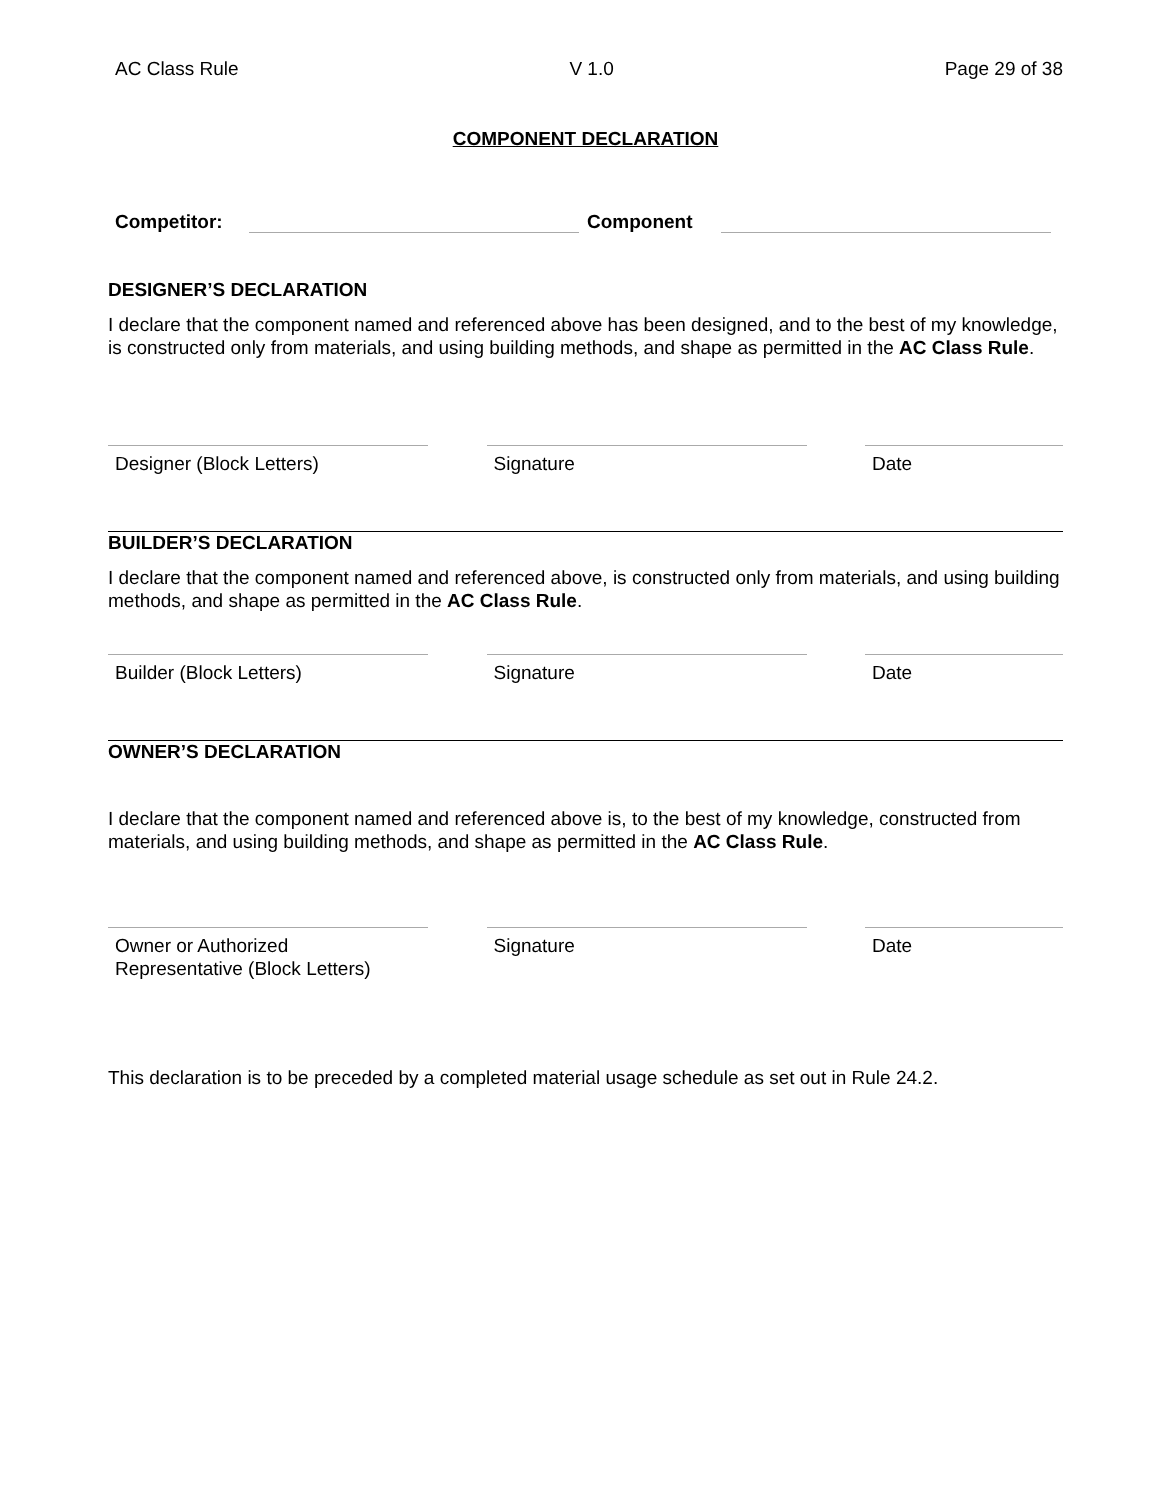AC Class Rule V 1.0 Page 29 of 38
COMPONENT DECLARATION
Competitor:
Component
DESIGNER’S DECLARATION
I declare that the component named and referenced above has been designed, and to the best of my knowledge, is constructed only from materials, and using building methods, and shape as permitted in the AC Class Rule.
Designer (Block Letters) Signature Date
BUILDER’S DECLARATION
I declare that the component named and referenced above, is constructed only from materials, and using building methods, and shape as permitted in the AC Class Rule.
Builder (Block Letters) Signature Date
OWNER’S DECLARATION
I declare that the component named and referenced above is, to the best of my knowledge, constructed from materials, and using building methods, and shape as permitted in the AC Class Rule.
Owner or Authorized
Representative (Block Letters)
Signature Date
This declaration is to be preceded by a completed material usage schedule as set out in Rule 24.2.